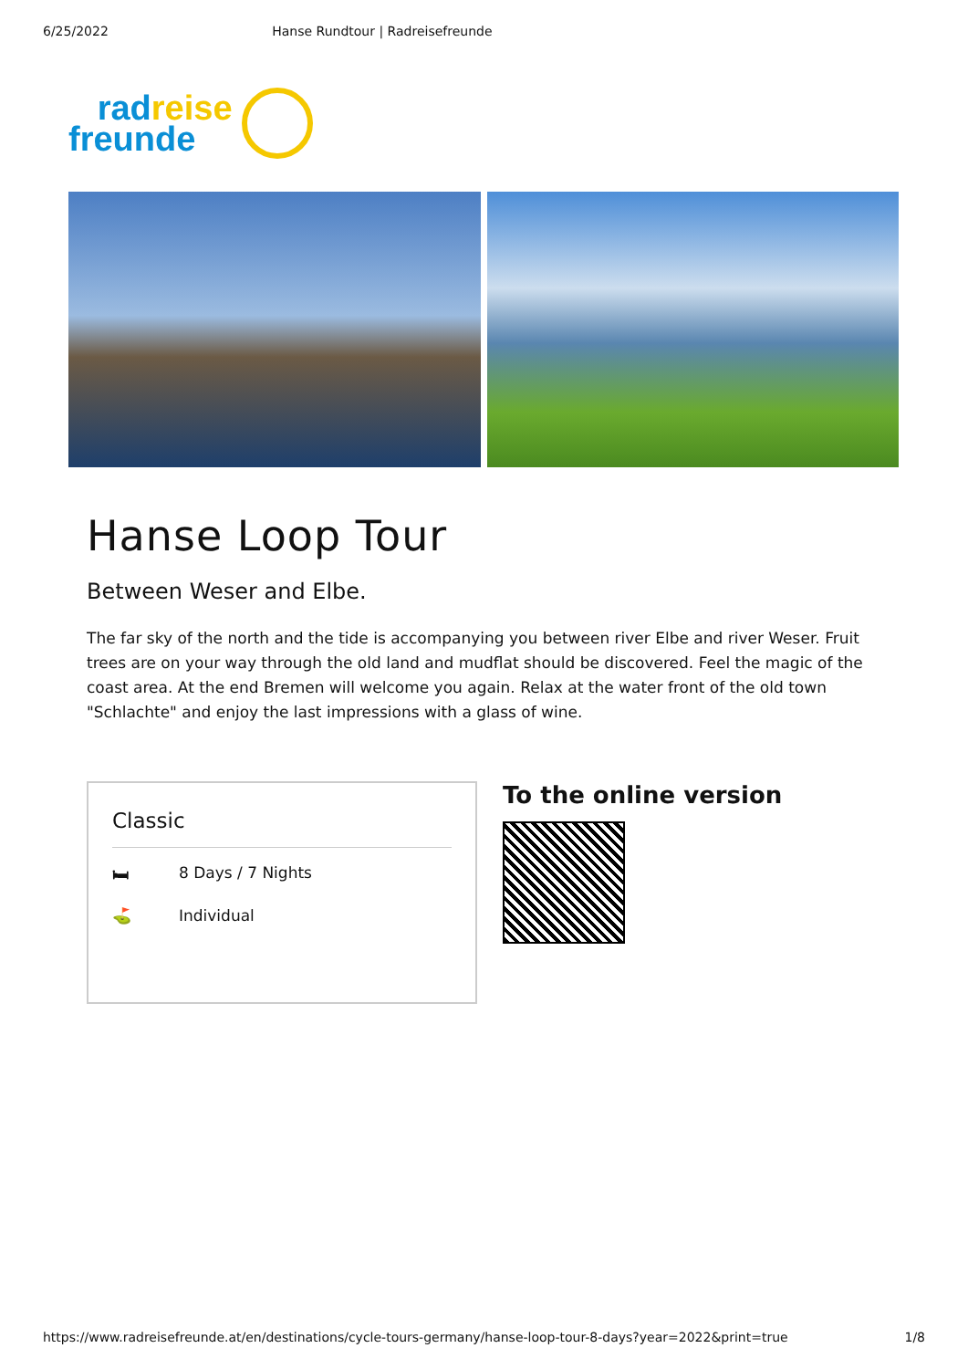6/25/2022 Hanse Rundtour | Radreisefreunde
radreise
freunde
Hanse Loop Tour
Between Weser and Elbe.
The far sky of the north and the tide is accompanying you between river Elbe and river Weser. Fruit trees are on your way through the old land and mudflat should be discovered. Feel the magic of the coast area. At the end Bremen will welcome you again. Relax at the water front of the old town "Schlachte" and enjoy the last impressions with a glass of wine.
Classic
🛏 8 Days / 7 Nights
⛳ Individual
To the online version
https://www.radreisefreunde.at/en/destinations/cycle-tours-germany/hanse-loop-tour-8-days?year=2022&print=true 1/8